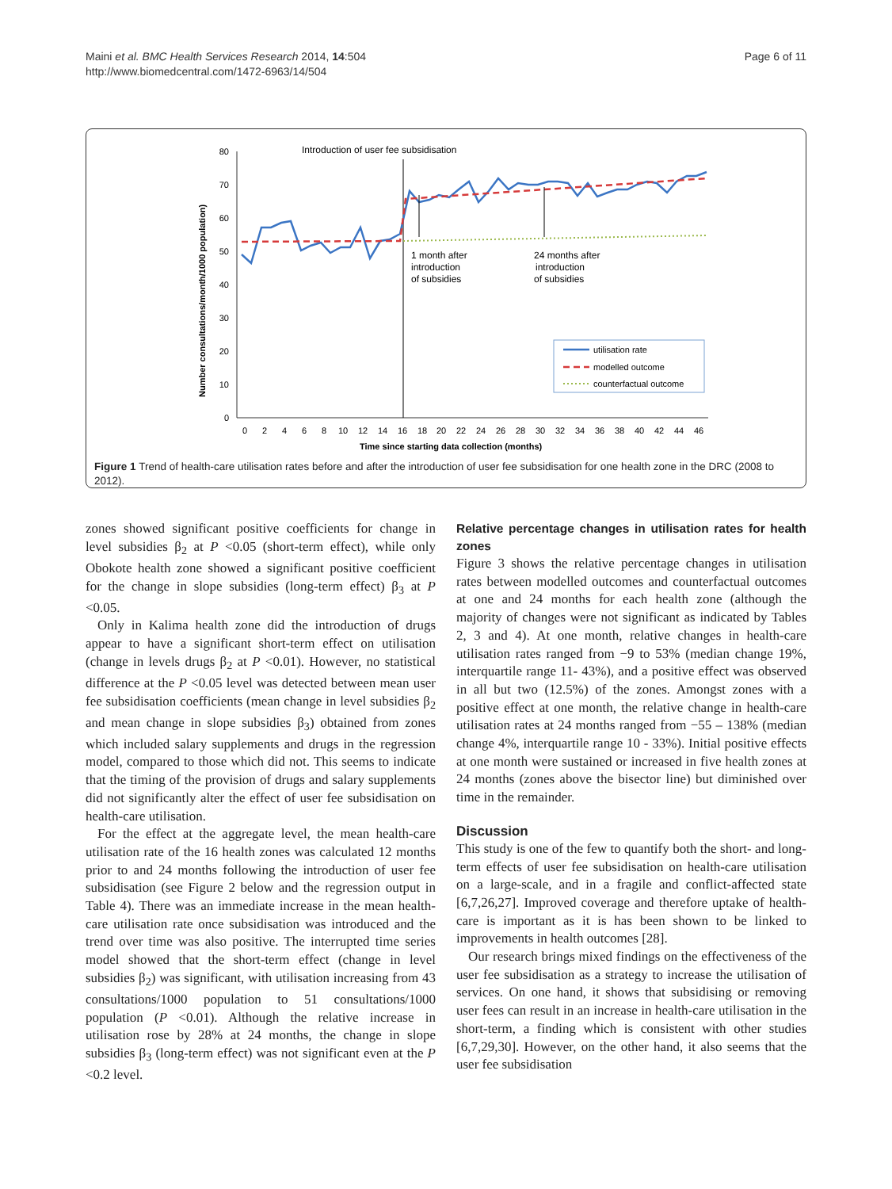Maini et al. BMC Health Services Research 2014, 14:504
http://www.biomedcentral.com/1472-6963/14/504
Page 6 of 11
0
10
20
30
40
50
60
70
80
0
2
4
6
8
10
12
14
16
18
20
22
24
26
28
30
32
34
36
38
40
42
44
46
Time since starting data collection (months)
Number consultations/month/1000 population)
Introduction of user fee subsidisation
1 month after
introduction
of subsidies
24 months after
introduction
of subsidies
utilisation rate
modelled outcome
counterfactual outcome
Figure 1 Trend of health-care utilisation rates before and after the introduction of user fee subsidisation for one health zone in the DRC (2008 to 2012).
zones showed significant positive coefficients for change in level subsidies β<sub>2</sub> at P <0.05 (short-term effect), while only Obokote health zone showed a significant positive coefficient for the change in slope subsidies (long-term effect) β<sub>3</sub> at P <0.05.
Only in Kalima health zone did the introduction of drugs appear to have a significant short-term effect on utilisation (change in levels drugs β<sub>2</sub> at P <0.01). However, no statistical difference at the P <0.05 level was detected between mean user fee subsidisation coefficients (mean change in level subsidies β<sub>2</sub> and mean change in slope subsidies β<sub>3</sub>) obtained from zones which included salary supplements and drugs in the regression model, compared to those which did not. This seems to indicate that the timing of the provision of drugs and salary supplements did not significantly alter the effect of user fee subsidisation on health-care utilisation.
For the effect at the aggregate level, the mean health-care utilisation rate of the 16 health zones was calculated 12 months prior to and 24 months following the introduction of user fee subsidisation (see Figure 2 below and the regression output in Table 4). There was an immediate increase in the mean health-care utilisation rate once subsidisation was introduced and the trend over time was also positive. The interrupted time series model showed that the short-term effect (change in level subsidies β<sub>2</sub>) was significant, with utilisation increasing from 43 consultations/1000 population to 51 consultations/1000 population (P <0.01). Although the relative increase in utilisation rose by 28% at 24 months, the change in slope subsidies β<sub>3</sub> (long-term effect) was not significant even at the P <0.2 level.
Relative percentage changes in utilisation rates for health zones
Figure 3 shows the relative percentage changes in utilisation rates between modelled outcomes and counterfactual outcomes at one and 24 months for each health zone (although the majority of changes were not significant as indicated by Tables 2, 3 and 4). At one month, relative changes in health-care utilisation rates ranged from −9 to 53% (median change 19%, interquartile range 11- 43%), and a positive effect was observed in all but two (12.5%) of the zones. Amongst zones with a positive effect at one month, the relative change in health-care utilisation rates at 24 months ranged from −55 – 138% (median change 4%, interquartile range 10 - 33%). Initial positive effects at one month were sustained or increased in five health zones at 24 months (zones above the bisector line) but diminished over time in the remainder.
Discussion
This study is one of the few to quantify both the short- and long-term effects of user fee subsidisation on health-care utilisation on a large-scale, and in a fragile and conflict-affected state [6,7,26,27]. Improved coverage and therefore uptake of health-care is important as it is has been shown to be linked to improvements in health outcomes [28].
Our research brings mixed findings on the effectiveness of the user fee subsidisation as a strategy to increase the utilisation of services. On one hand, it shows that subsidising or removing user fees can result in an increase in health-care utilisation in the short-term, a finding which is consistent with other studies [6,7,29,30]. However, on the other hand, it also seems that the user fee subsidisation